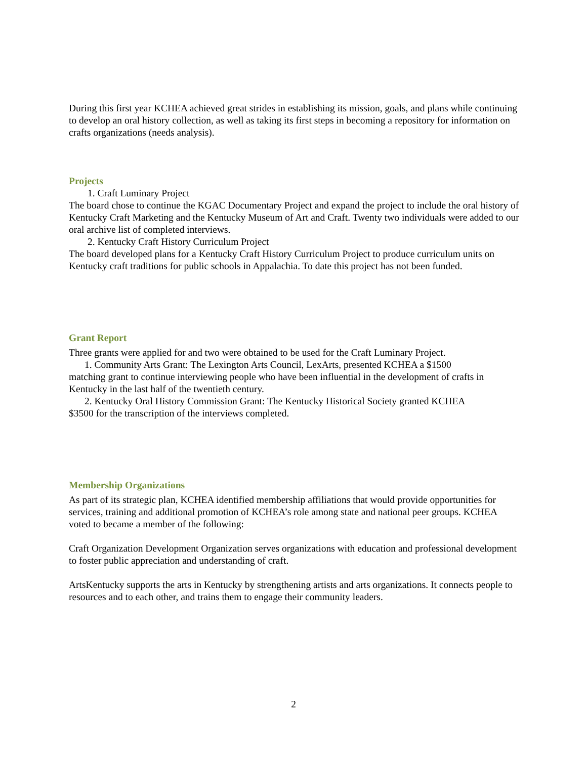During this first year KCHEA achieved great strides in establishing its mission, goals, and plans while continuing to develop an oral history collection, as well as taking its first steps in becoming a repository for information on crafts organizations (needs analysis).
Projects
1. Craft Luminary Project
The board chose to continue the KGAC Documentary Project and expand the project to include the oral history of Kentucky Craft Marketing and the Kentucky Museum of Art and Craft. Twenty two individuals were added to our oral archive list of completed interviews.
2. Kentucky Craft History Curriculum Project
The board developed plans for a Kentucky Craft History Curriculum Project to produce curriculum units on Kentucky craft traditions for public schools in Appalachia. To date this project has not been funded.
Grant Report
Three grants were applied for and two were obtained to be used for the Craft Luminary Project.
1. Community Arts Grant: The Lexington Arts Council, LexArts, presented KCHEA a $1500
matching grant to continue interviewing people who have been influential in the development of crafts in Kentucky in the last half of the twentieth century.
2. Kentucky Oral History Commission Grant: The Kentucky Historical Society granted KCHEA
$3500 for the transcription of the interviews completed.
Membership Organizations
As part of its strategic plan, KCHEA identified membership affiliations that would provide opportunities for services, training and additional promotion of KCHEA’s role among state and national peer groups. KCHEA voted to became a member of the following:
Craft Organization Development Organization serves organizations with education and professional development to foster public appreciation and understanding of craft.
ArtsKentucky supports the arts in Kentucky by strengthening artists and arts organizations. It connects people to resources and to each other, and trains them to engage their community leaders.
2